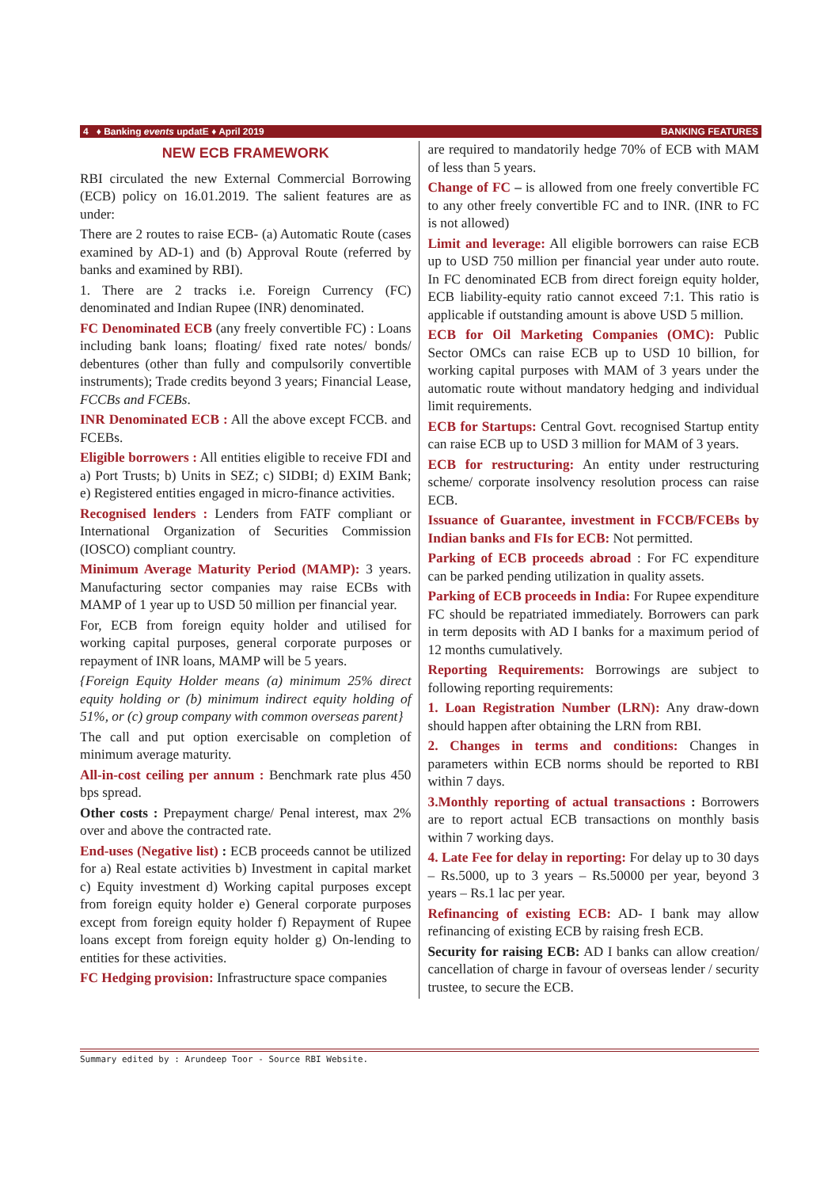4 ♦ Banking events updatE ♦ April 2019 BANKING FEATURES
NEW ECB FRAMEWORK
RBI circulated the new External Commercial Borrowing (ECB) policy on 16.01.2019. The salient features are as under:
There are 2 routes to raise ECB- (a) Automatic Route (cases examined by AD-1) and (b) Approval Route (referred by banks and examined by RBI).
1. There are 2 tracks i.e. Foreign Currency (FC) denominated and Indian Rupee (INR) denominated.
FC Denominated ECB (any freely convertible FC) : Loans including bank loans; floating/ fixed rate notes/ bonds/ debentures (other than fully and compulsorily convertible instruments); Trade credits beyond 3 years; Financial Lease, FCCBs and FCEBs.
INR Denominated ECB : All the above except FCCB. and FCEBs.
Eligible borrowers : All entities eligible to receive FDI and a) Port Trusts; b) Units in SEZ; c) SIDBI; d) EXIM Bank; e) Registered entities engaged in micro-finance activities.
Recognised lenders : Lenders from FATF compliant or International Organization of Securities Commission (IOSCO) compliant country.
Minimum Average Maturity Period (MAMP): 3 years. Manufacturing sector companies may raise ECBs with MAMP of 1 year up to USD 50 million per financial year.
For, ECB from foreign equity holder and utilised for working capital purposes, general corporate purposes or repayment of INR loans, MAMP will be 5 years.
{Foreign Equity Holder means (a) minimum 25% direct equity holding or (b) minimum indirect equity holding of 51%, or (c) group company with common overseas parent}
The call and put option exercisable on completion of minimum average maturity.
All-in-cost ceiling per annum : Benchmark rate plus 450 bps spread.
Other costs : Prepayment charge/ Penal interest, max 2% over and above the contracted rate.
End-uses (Negative list) : ECB proceeds cannot be utilized for a) Real estate activities b) Investment in capital market c) Equity investment d) Working capital purposes except from foreign equity holder e) General corporate purposes except from foreign equity holder f) Repayment of Rupee loans except from foreign equity holder g) On-lending to entities for these activities.
FC Hedging provision: Infrastructure space companies
are required to mandatorily hedge 70% of ECB with MAM of less than 5 years.
Change of FC – is allowed from one freely convertible FC to any other freely convertible FC and to INR. (INR to FC is not allowed)
Limit and leverage: All eligible borrowers can raise ECB up to USD 750 million per financial year under auto route. In FC denominated ECB from direct foreign equity holder, ECB liability-equity ratio cannot exceed 7:1. This ratio is applicable if outstanding amount is above USD 5 million.
ECB for Oil Marketing Companies (OMC): Public Sector OMCs can raise ECB up to USD 10 billion, for working capital purposes with MAM of 3 years under the automatic route without mandatory hedging and individual limit requirements.
ECB for Startups: Central Govt. recognised Startup entity can raise ECB up to USD 3 million for MAM of 3 years.
ECB for restructuring: An entity under restructuring scheme/ corporate insolvency resolution process can raise ECB.
Issuance of Guarantee, investment in FCCB/FCEBs by Indian banks and FIs for ECB: Not permitted.
Parking of ECB proceeds abroad : For FC expenditure can be parked pending utilization in quality assets.
Parking of ECB proceeds in India: For Rupee expenditure FC should be repatriated immediately. Borrowers can park in term deposits with AD I banks for a maximum period of 12 months cumulatively.
Reporting Requirements: Borrowings are subject to following reporting requirements:
1. Loan Registration Number (LRN): Any draw-down should happen after obtaining the LRN from RBI.
2. Changes in terms and conditions: Changes in parameters within ECB norms should be reported to RBI within 7 days.
3.Monthly reporting of actual transactions : Borrowers are to report actual ECB transactions on monthly basis within 7 working days.
4. Late Fee for delay in reporting: For delay up to 30 days – Rs.5000, up to 3 years – Rs.50000 per year, beyond 3 years – Rs.1 lac per year.
Refinancing of existing ECB: AD- I bank may allow refinancing of existing ECB by raising fresh ECB.
Security for raising ECB: AD I banks can allow creation/ cancellation of charge in favour of overseas lender / security trustee, to secure the ECB.
Summary edited by : Arundeep Toor - Source RBI Website.